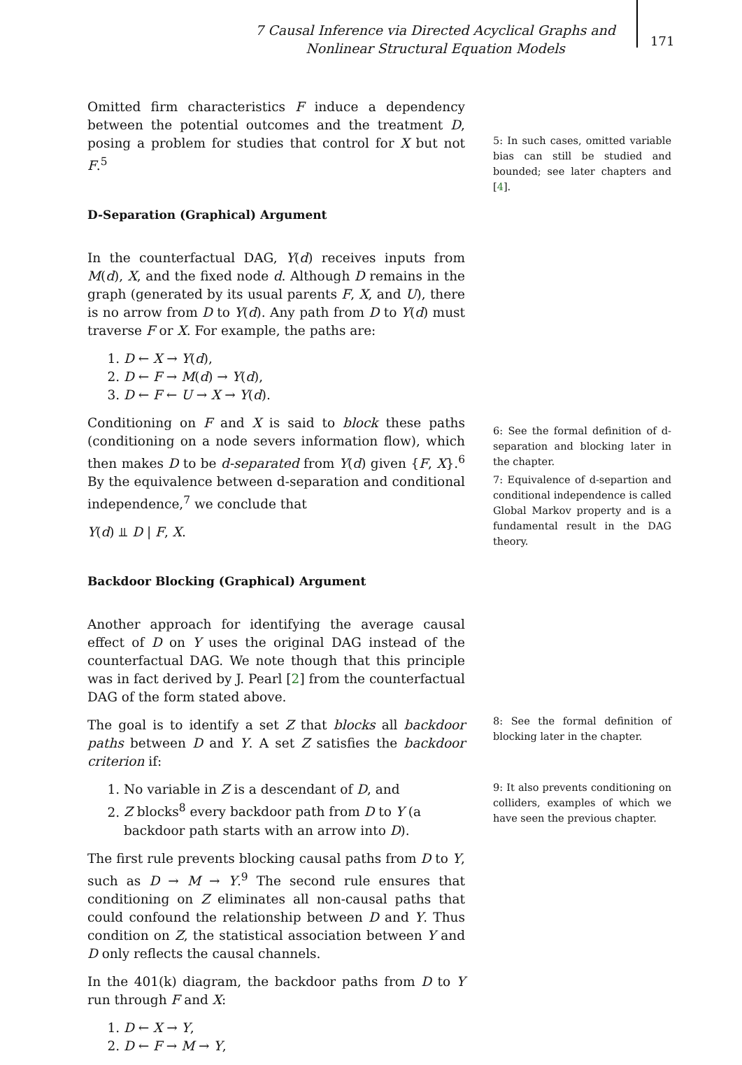7 Causal Inference via Directed Acyclical Graphs and Nonlinear Structural Equation Models
171
Omitted firm characteristics F induce a dependency between the potential outcomes and the treatment D, posing a problem for studies that control for X but not F.<sup>5</sup>
D-Separation (Graphical) Argument
In the counterfactual DAG, Y(d) receives inputs from M(d), X, and the fixed node d. Although D remains in the graph (generated by its usual parents F, X, and U), there is no arrow from D to Y(d). Any path from D to Y(d) must traverse F or X. For example, the paths are:
1. D ← X → Y(d),
2. D ← F → M(d) → Y(d),
3. D ← F ← U → X → Y(d).
Conditioning on F and X is said to block these paths (conditioning on a node severs information flow), which then makes D to be d-separated from Y(d) given {F, X}.<sup>6</sup> By the equivalence between d-separation and conditional independence,<sup>7</sup> we conclude that
Y(d) ⫫ D | F, X.
Backdoor Blocking (Graphical) Argument
Another approach for identifying the average causal effect of D on Y uses the original DAG instead of the counterfactual DAG. We note though that this principle was in fact derived by J. Pearl [2] from the counterfactual DAG of the form stated above.
The goal is to identify a set Z that blocks all backdoor paths between D and Y. A set Z satisfies the backdoor criterion if:
1. No variable in Z is a descendant of D, and
2. Z blocks<sup>8</sup> every backdoor path from D to Y (a backdoor path starts with an arrow into D).
The first rule prevents blocking causal paths from D to Y, such as D → M → Y.<sup>9</sup> The second rule ensures that conditioning on Z eliminates all non-causal paths that could confound the relationship between D and Y. Thus condition on Z, the statistical association between Y and D only reflects the causal channels.
In the 401(k) diagram, the backdoor paths from D to Y run through F and X:
1. D ← X → Y,
2. D ← F → M → Y,
5: In such cases, omitted variable bias can still be studied and bounded; see later chapters and [4].
6: See the formal definition of d-separation and blocking later in the chapter.
7: Equivalence of d-separtion and conditional independence is called Global Markov property and is a fundamental result in the DAG theory.
8: See the formal definition of blocking later in the chapter.
9: It also prevents conditioning on colliders, examples of which we have seen the previous chapter.